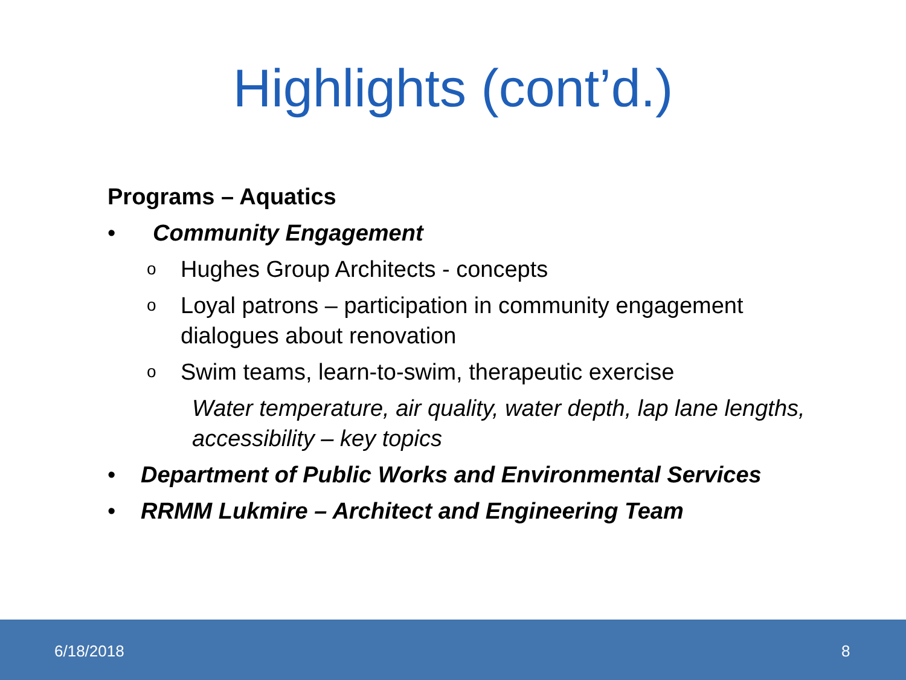Highlights (cont’d.)
Programs – Aquatics
• Community Engagement
o Hughes Group Architects - concepts
o Loyal patrons – participation in community engagement dialogues about renovation
o Swim teams, learn-to-swim, therapeutic exercise
Water temperature, air quality, water depth, lap lane lengths, accessibility – key topics
• Department of Public Works and Environmental Services
• RRMM Lukmire – Architect and Engineering Team
6/18/2018 8